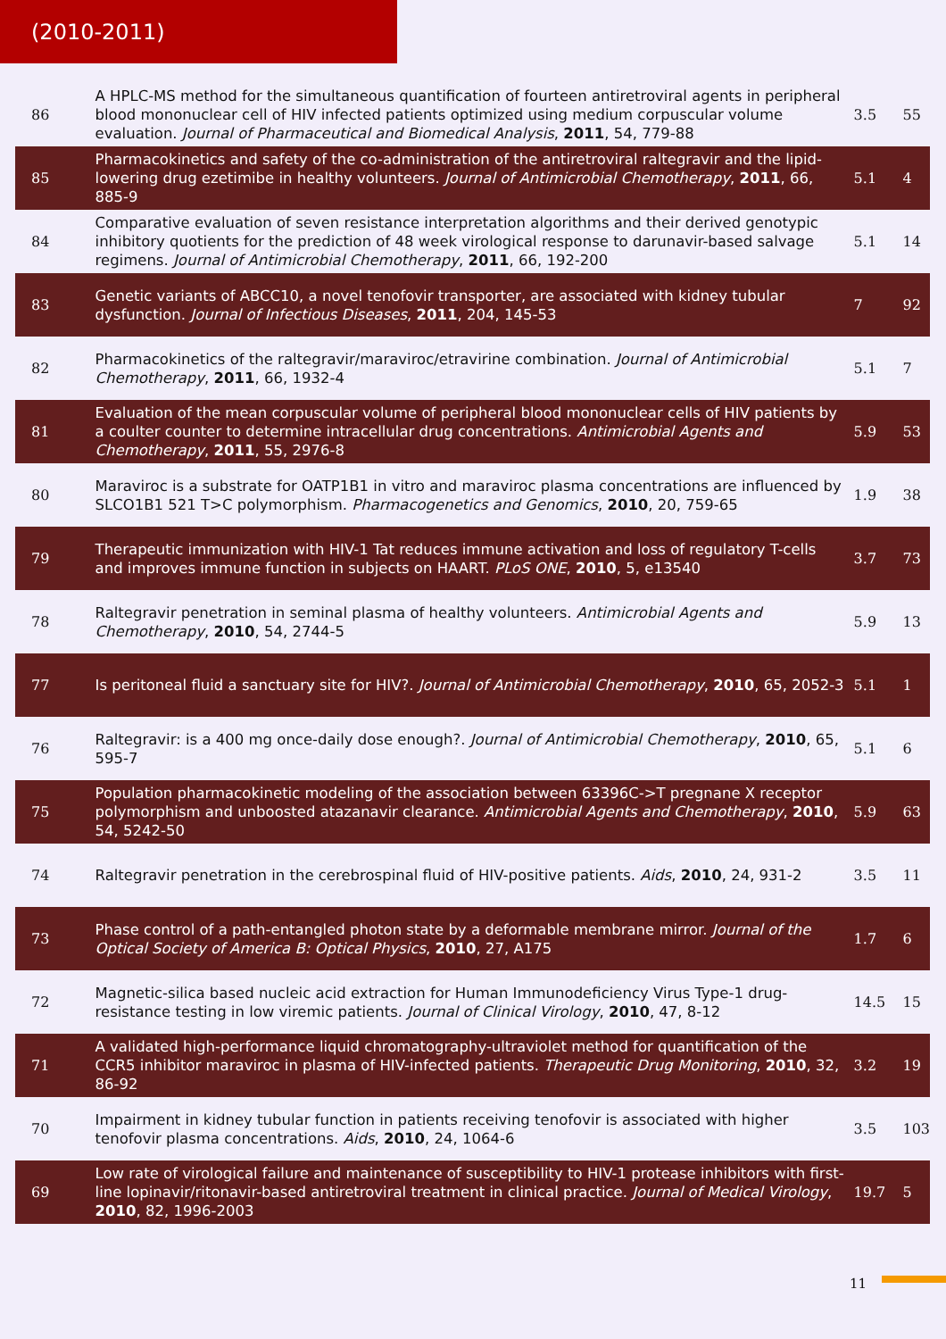(2010-2011)
| 86 | A HPLC-MS method for the simultaneous quantification of fourteen antiretroviral agents in peripheral blood mononuclear cell of HIV infected patients optimized using medium corpuscular volume evaluation. Journal of Pharmaceutical and Biomedical Analysis , 2011 , 54, 779-88 | 3.5 | 55 |
| 85 | Pharmacokinetics and safety of the co-administration of the antiretroviral raltegravir and the lipid-lowering drug ezetimibe in healthy volunteers. Journal of Antimicrobial Chemotherapy , 2011 , 66, 885-9 | 5.1 | 4 |
| 84 | Comparative evaluation of seven resistance interpretation algorithms and their derived genotypic inhibitory quotients for the prediction of 48 week virological response to darunavir-based salvage regimens. Journal of Antimicrobial Chemotherapy , 2011 , 66, 192-200 | 5.1 | 14 |
| 83 | Genetic variants of ABCC10, a novel tenofovir transporter, are associated with kidney tubular dysfunction. Journal of Infectious Diseases , 2011 , 204, 145-53 | 7 | 92 |
| 82 | Pharmacokinetics of the raltegravir/maraviroc/etravirine combination. Journal of Antimicrobial Chemotherapy , 2011 , 66, 1932-4 | 5.1 | 7 |
| 81 | Evaluation of the mean corpuscular volume of peripheral blood mononuclear cells of HIV patients by a coulter counter to determine intracellular drug concentrations. Antimicrobial Agents and Chemotherapy , 2011 , 55, 2976-8 | 5.9 | 53 |
| 80 | Maraviroc is a substrate for OATP1B1 in vitro and maraviroc plasma concentrations are influenced by SLCO1B1 521 T>C polymorphism. Pharmacogenetics and Genomics , 2010 , 20, 759-65 | 1.9 | 38 |
| 79 | Therapeutic immunization with HIV-1 Tat reduces immune activation and loss of regulatory T-cells and improves immune function in subjects on HAART. PLoS ONE , 2010 , 5, e13540 | 3.7 | 73 |
| 78 | Raltegravir penetration in seminal plasma of healthy volunteers. Antimicrobial Agents and Chemotherapy , 2010 , 54, 2744-5 | 5.9 | 13 |
| 77 | Is peritoneal fluid a sanctuary site for HIV?. Journal of Antimicrobial Chemotherapy , 2010 , 65, 2052-3 | 5.1 | 1 |
| 76 | Raltegravir: is a 400 mg once-daily dose enough?. Journal of Antimicrobial Chemotherapy , 2010 , 65, 595-7 | 5.1 | 6 |
| 75 | Population pharmacokinetic modeling of the association between 63396C->T pregnane X receptor polymorphism and unboosted atazanavir clearance. Antimicrobial Agents and Chemotherapy , 2010 , 54, 5242-50 | 5.9 | 63 |
| 74 | Raltegravir penetration in the cerebrospinal fluid of HIV-positive patients. Aids , 2010 , 24, 931-2 | 3.5 | 11 |
| 73 | Phase control of a path-entangled photon state by a deformable membrane mirror. Journal of the Optical Society of America B: Optical Physics , 2010 , 27, A175 | 1.7 | 6 |
| 72 | Magnetic-silica based nucleic acid extraction for Human Immunodeficiency Virus Type-1 drug-resistance testing in low viremic patients. Journal of Clinical Virology , 2010 , 47, 8-12 | 14.5 | 15 |
| 71 | A validated high-performance liquid chromatography-ultraviolet method for quantification of the CCR5 inhibitor maraviroc in plasma of HIV-infected patients. Therapeutic Drug Monitoring , 2010 , 32, 86-92 | 3.2 | 19 |
| 70 | Impairment in kidney tubular function in patients receiving tenofovir is associated with higher tenofovir plasma concentrations. Aids , 2010 , 24, 1064-6 | 3.5 | 103 |
| 69 | Low rate of virological failure and maintenance of susceptibility to HIV-1 protease inhibitors with first-line lopinavir/ritonavir-based antiretroviral treatment in clinical practice. Journal of Medical Virology , 2010 , 82, 1996-2003 | 19.7 | 5 |
11